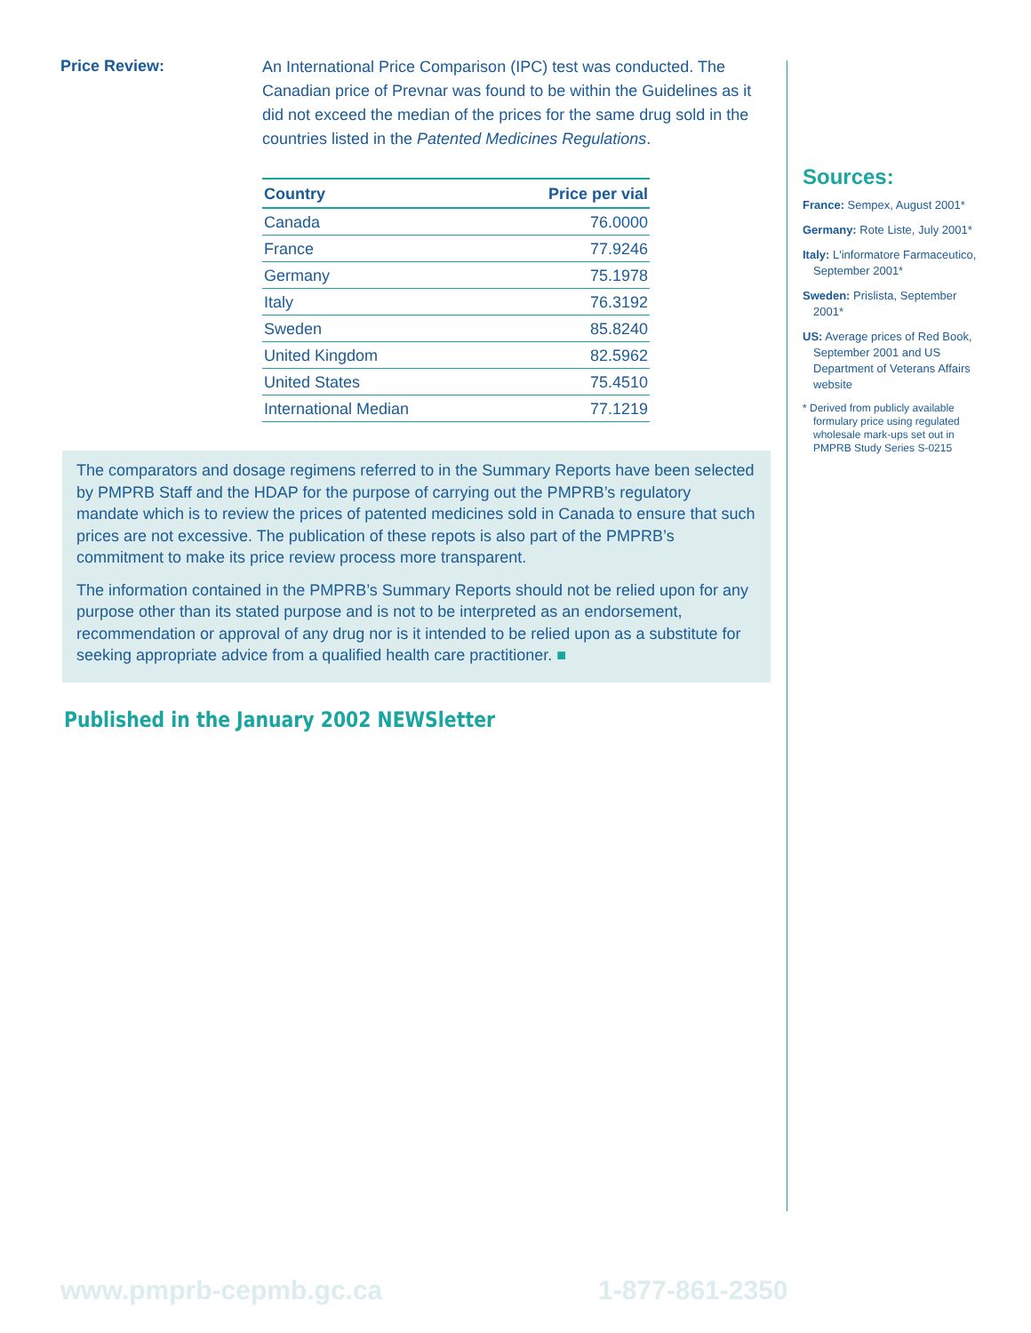Price Review:
An International Price Comparison (IPC) test was conducted. The Canadian price of Prevnar was found to be within the Guidelines as it did not exceed the median of the prices for the same drug sold in the countries listed in the Patented Medicines Regulations.
| Country | Price per vial |
| --- | --- |
| Canada | 76.0000 |
| France | 77.9246 |
| Germany | 75.1978 |
| Italy | 76.3192 |
| Sweden | 85.8240 |
| United Kingdom | 82.5962 |
| United States | 75.4510 |
| International Median | 77.1219 |
The comparators and dosage regimens referred to in the Summary Reports have been selected by PMPRB Staff and the HDAP for the purpose of carrying out the PMPRB’s regulatory mandate which is to review the prices of patented medicines sold in Canada to ensure that such prices are not excessive. The publication of these repots is also part of the PMPRB’s commitment to make its price review process more transparent.
The information contained in the PMPRB’s Summary Reports should not be relied upon for any purpose other than its stated purpose and is not to be interpreted as an endorsement, recommendation or approval of any drug nor is it intended to be relied upon as a substitute for seeking appropriate advice from a qualified health care practitioner. ■
Published in the January 2002 NEWSletter
Sources:
France: Sempex, August 2001*
Germany: Rote Liste, July 2001*
Italy: L'informatore Farmaceutico, September 2001*
Sweden: Prislista, September 2001*
US: Average prices of Red Book, September 2001 and US Department of Veterans Affairs website
* Derived from publicly available formulary price using regulated wholesale mark-ups set out in PMPRB Study Series S-0215
www.pmprb-cepmb.gc.ca 1-877-861-2350